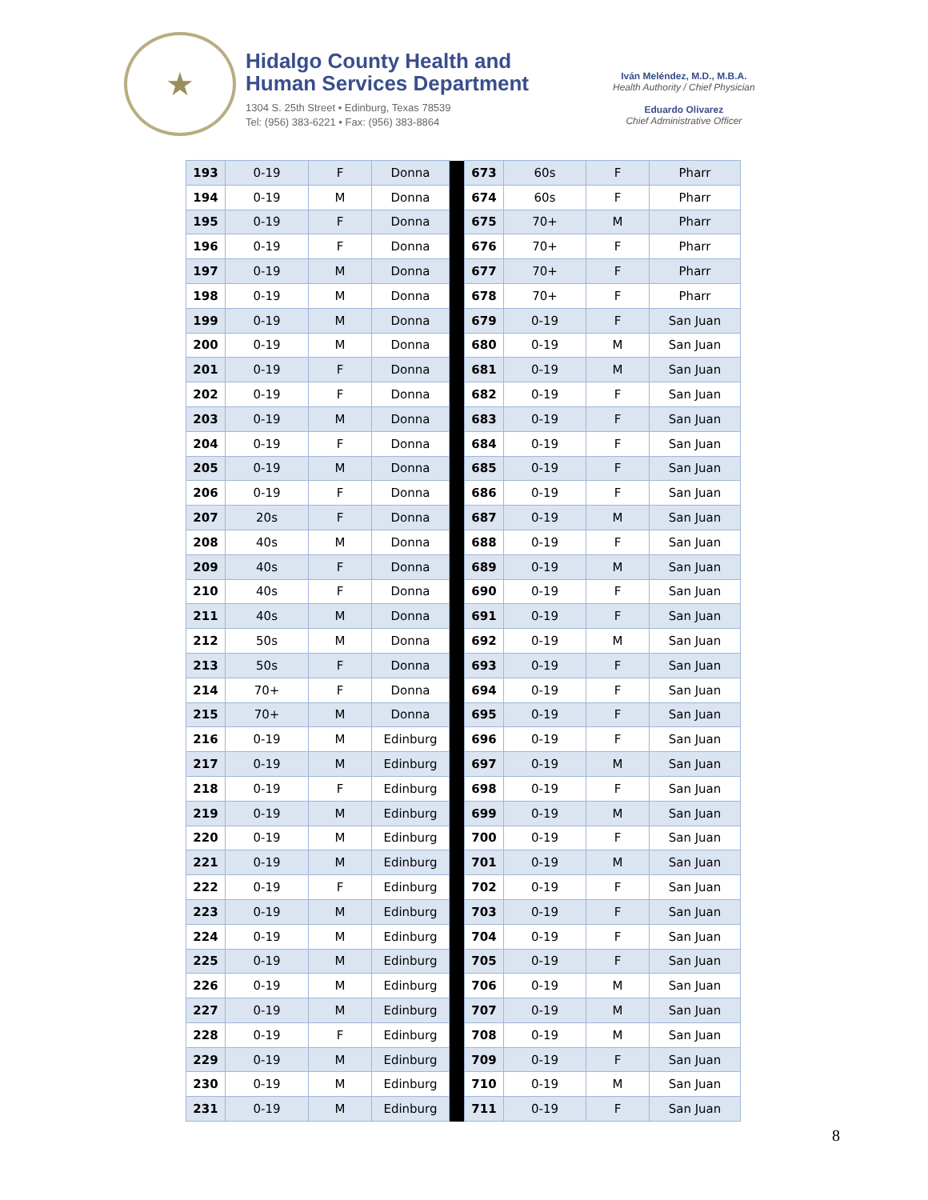★
Hidalgo County Health and
Human Services Department
1304 S. 25th Street • Edinburg, Texas 78539
Tel: (956) 383-6221 • Fax: (956) 383-8864
Iván Meléndez, M.D., M.B.A.
Health Authority / Chief Physician
Eduardo Olivarez
Chief Administrative Officer
| 193 | 0-19 | F | Donna | | 673 | 60s | F | Pharr |
| 194 | 0-19 | M | Donna | | 674 | 60s | F | Pharr |
| 195 | 0-19 | F | Donna | | 675 | 70+ | M | Pharr |
| 196 | 0-19 | F | Donna | | 676 | 70+ | F | Pharr |
| 197 | 0-19 | M | Donna | | 677 | 70+ | F | Pharr |
| 198 | 0-19 | M | Donna | | 678 | 70+ | F | Pharr |
| 199 | 0-19 | M | Donna | | 679 | 0-19 | F | San Juan |
| 200 | 0-19 | M | Donna | | 680 | 0-19 | M | San Juan |
| 201 | 0-19 | F | Donna | | 681 | 0-19 | M | San Juan |
| 202 | 0-19 | F | Donna | | 682 | 0-19 | F | San Juan |
| 203 | 0-19 | M | Donna | | 683 | 0-19 | F | San Juan |
| 204 | 0-19 | F | Donna | | 684 | 0-19 | F | San Juan |
| 205 | 0-19 | M | Donna | | 685 | 0-19 | F | San Juan |
| 206 | 0-19 | F | Donna | | 686 | 0-19 | F | San Juan |
| 207 | 20s | F | Donna | | 687 | 0-19 | M | San Juan |
| 208 | 40s | M | Donna | | 688 | 0-19 | F | San Juan |
| 209 | 40s | F | Donna | | 689 | 0-19 | M | San Juan |
| 210 | 40s | F | Donna | | 690 | 0-19 | F | San Juan |
| 211 | 40s | M | Donna | | 691 | 0-19 | F | San Juan |
| 212 | 50s | M | Donna | | 692 | 0-19 | M | San Juan |
| 213 | 50s | F | Donna | | 693 | 0-19 | F | San Juan |
| 214 | 70+ | F | Donna | | 694 | 0-19 | F | San Juan |
| 215 | 70+ | M | Donna | | 695 | 0-19 | F | San Juan |
| 216 | 0-19 | M | Edinburg | | 696 | 0-19 | F | San Juan |
| 217 | 0-19 | M | Edinburg | | 697 | 0-19 | M | San Juan |
| 218 | 0-19 | F | Edinburg | | 698 | 0-19 | F | San Juan |
| 219 | 0-19 | M | Edinburg | | 699 | 0-19 | M | San Juan |
| 220 | 0-19 | M | Edinburg | | 700 | 0-19 | F | San Juan |
| 221 | 0-19 | M | Edinburg | | 701 | 0-19 | M | San Juan |
| 222 | 0-19 | F | Edinburg | | 702 | 0-19 | F | San Juan |
| 223 | 0-19 | M | Edinburg | | 703 | 0-19 | F | San Juan |
| 224 | 0-19 | M | Edinburg | | 704 | 0-19 | F | San Juan |
| 225 | 0-19 | M | Edinburg | | 705 | 0-19 | F | San Juan |
| 226 | 0-19 | M | Edinburg | | 706 | 0-19 | M | San Juan |
| 227 | 0-19 | M | Edinburg | | 707 | 0-19 | M | San Juan |
| 228 | 0-19 | F | Edinburg | | 708 | 0-19 | M | San Juan |
| 229 | 0-19 | M | Edinburg | | 709 | 0-19 | F | San Juan |
| 230 | 0-19 | M | Edinburg | | 710 | 0-19 | M | San Juan |
| 231 | 0-19 | M | Edinburg | | 711 | 0-19 | F | San Juan |
8